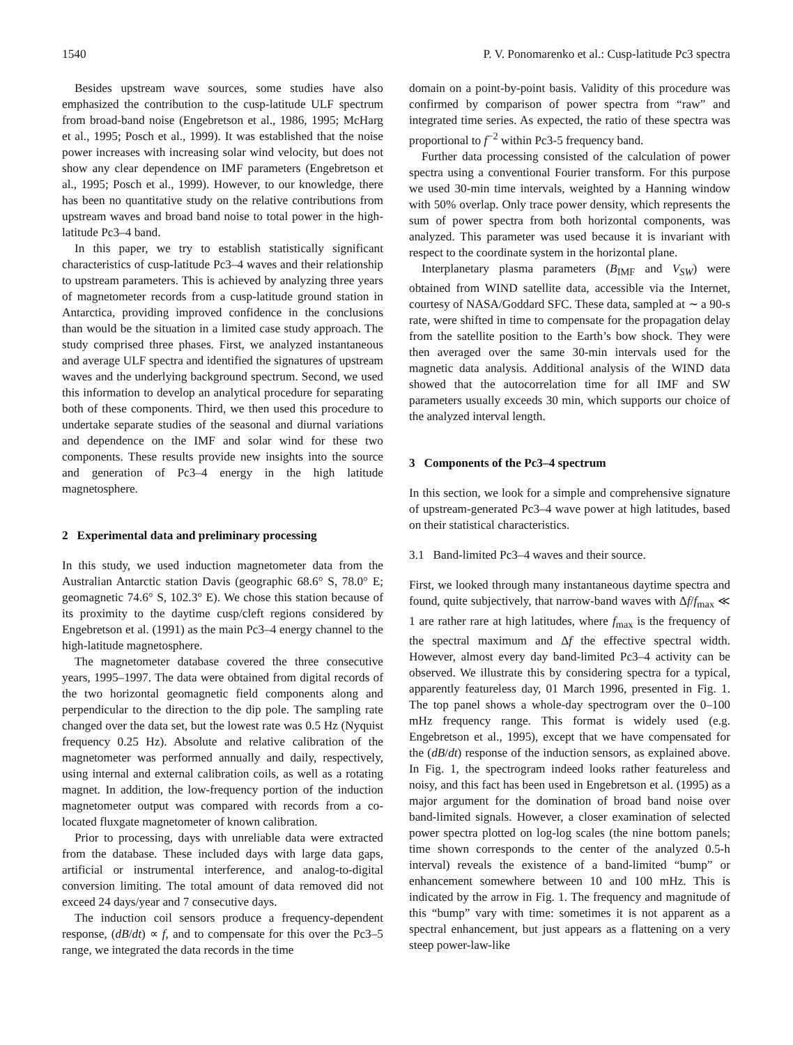1540 P. V. Ponomarenko et al.: Cusp-latitude Pc3 spectra
Besides upstream wave sources, some studies have also emphasized the contribution to the cusp-latitude ULF spectrum from broad-band noise (Engebretson et al., 1986, 1995; McHarg et al., 1995; Posch et al., 1999). It was established that the noise power increases with increasing solar wind velocity, but does not show any clear dependence on IMF parameters (Engebretson et al., 1995; Posch et al., 1999). However, to our knowledge, there has been no quantitative study on the relative contributions from upstream waves and broad band noise to total power in the high-latitude Pc3–4 band.
In this paper, we try to establish statistically significant characteristics of cusp-latitude Pc3–4 waves and their relationship to upstream parameters. This is achieved by analyzing three years of magnetometer records from a cusp-latitude ground station in Antarctica, providing improved confidence in the conclusions than would be the situation in a limited case study approach. The study comprised three phases. First, we analyzed instantaneous and average ULF spectra and identified the signatures of upstream waves and the underlying background spectrum. Second, we used this information to develop an analytical procedure for separating both of these components. Third, we then used this procedure to undertake separate studies of the seasonal and diurnal variations and dependence on the IMF and solar wind for these two components. These results provide new insights into the source and generation of Pc3–4 energy in the high latitude magnetosphere.
2 Experimental data and preliminary processing
In this study, we used induction magnetometer data from the Australian Antarctic station Davis (geographic 68.6° S, 78.0° E; geomagnetic 74.6° S, 102.3° E). We chose this station because of its proximity to the daytime cusp/cleft regions considered by Engebretson et al. (1991) as the main Pc3–4 energy channel to the high-latitude magnetosphere.
The magnetometer database covered the three consecutive years, 1995–1997. The data were obtained from digital records of the two horizontal geomagnetic field components along and perpendicular to the direction to the dip pole. The sampling rate changed over the data set, but the lowest rate was 0.5 Hz (Nyquist frequency 0.25 Hz). Absolute and relative calibration of the magnetometer was performed annually and daily, respectively, using internal and external calibration coils, as well as a rotating magnet. In addition, the low-frequency portion of the induction magnetometer output was compared with records from a co-located fluxgate magnetometer of known calibration.
Prior to processing, days with unreliable data were extracted from the database. These included days with large data gaps, artificial or instrumental interference, and analog-to-digital conversion limiting. The total amount of data removed did not exceed 24 days/year and 7 consecutive days.
The induction coil sensors produce a frequency-dependent response, (dB/dt) ∝ f, and to compensate for this over the Pc3–5 range, we integrated the data records in the time
domain on a point-by-point basis. Validity of this procedure was confirmed by comparison of power spectra from “raw” and integrated time series. As expected, the ratio of these spectra was proportional to f<sup>−2</sup> within Pc3-5 frequency band.
Further data processing consisted of the calculation of power spectra using a conventional Fourier transform. For this purpose we used 30-min time intervals, weighted by a Hanning window with 50% overlap. Only trace power density, which represents the sum of power spectra from both horizontal components, was analyzed. This parameter was used because it is invariant with respect to the coordinate system in the horizontal plane.
Interplanetary plasma parameters (B<sub>IMF</sub> and V<sub>SW</sub>) were obtained from WIND satellite data, accessible via the Internet, courtesy of NASA/Goddard SFC. These data, sampled at ∼ a 90-s rate, were shifted in time to compensate for the propagation delay from the satellite position to the Earth’s bow shock. They were then averaged over the same 30-min intervals used for the magnetic data analysis. Additional analysis of the WIND data showed that the autocorrelation time for all IMF and SW parameters usually exceeds 30 min, which supports our choice of the analyzed interval length.
3 Components of the Pc3–4 spectrum
In this section, we look for a simple and comprehensive signature of upstream-generated Pc3–4 wave power at high latitudes, based on their statistical characteristics.
3.1 Band-limited Pc3–4 waves and their source.
First, we looked through many instantaneous daytime spectra and found, quite subjectively, that narrow-band waves with Δf/f<sub>max</sub> ≪ 1 are rather rare at high latitudes, where f<sub>max</sub> is the frequency of the spectral maximum and Δf the effective spectral width. However, almost every day band-limited Pc3–4 activity can be observed. We illustrate this by considering spectra for a typical, apparently featureless day, 01 March 1996, presented in Fig. 1. The top panel shows a whole-day spectrogram over the 0–100 mHz frequency range. This format is widely used (e.g. Engebretson et al., 1995), except that we have compensated for the (dB/dt) response of the induction sensors, as explained above. In Fig. 1, the spectrogram indeed looks rather featureless and noisy, and this fact has been used in Engebretson et al. (1995) as a major argument for the domination of broad band noise over band-limited signals. However, a closer examination of selected power spectra plotted on log-log scales (the nine bottom panels; time shown corresponds to the center of the analyzed 0.5-h interval) reveals the existence of a band-limited “bump” or enhancement somewhere between 10 and 100 mHz. This is indicated by the arrow in Fig. 1. The frequency and magnitude of this “bump” vary with time: sometimes it is not apparent as a spectral enhancement, but just appears as a flattening on a very steep power-law-like